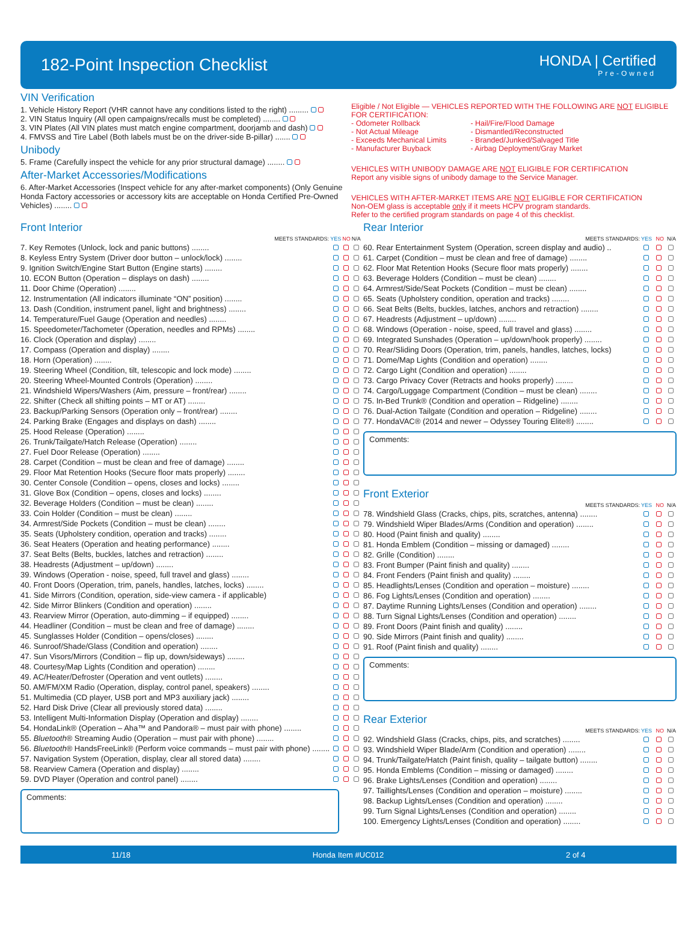182-Point Inspection Checklist
HONDA | Certified
Pre-Owned
VIN Verification
1. Vehicle History Report (VHR cannot have any conditions listed to the right) .........
2. VIN Status Inquiry (All open campaigns/recalls must be completed) ........
3. VIN Plates (All VIN plates must match engine compartment, doorjamb and dash)
4. FMVSS and Tire Label (Both labels must be on the driver-side B-pillar) .......
Unibody
5. Frame (Carefully inspect the vehicle for any prior structural damage) ........
After-Market Accessories/Modifications
6. After-Market Accessories (Inspect vehicle for any after-market components) (Only Genuine Honda Factory accessories or accessory kits are acceptable on Honda Certified Pre-Owned Vehicles) ........
Eligible / Not Eligible — VEHICLES REPORTED WITH THE FOLLOWING ARE NOT ELIGIBLE FOR CERTIFICATION:
- Odometer Rollback
- Not Actual Mileage
- Exceeds Mechanical Limits
- Manufacturer Buyback
- Hail/Fire/Flood Damage
- Dismantled/Reconstructed
- Branded/Junked/Salvaged Title
- Airbag Deployment/Gray Market
VEHICLES WITH UNIBODY DAMAGE ARE NOT ELIGIBLE FOR CERTIFICATION
Report any visible signs of unibody damage to the Service Manager.
VEHICLES WITH AFTER-MARKET ITEMS ARE NOT ELIGIBLE FOR CERTIFICATION
Non-OEM glass is acceptable only if it meets HCPV program standards.
Refer to the certified program standards on page 4 of this checklist.
Front Interior
| MEETS STANDARDS: | YES | NO | N/A |
| --- | --- | --- | --- |
| 7. Key Remotes (Unlock, lock and panic buttons) ........ | | | |
| 8. Keyless Entry System (Driver door button – unlock/lock) ........ | | | |
| 9. Ignition Switch/Engine Start Button (Engine starts) ........ | | | |
| 10. ECON Button (Operation – displays on dash) ........ | | | |
| 11. Door Chime (Operation) ........ | | | |
| 12. Instrumentation (All indicators illuminate “ON” position) ........ | | | |
| 13. Dash (Condition, instrument panel, light and brightness) ........ | | | |
| 14. Temperature/Fuel Gauge (Operation and needles) ........ | | | |
| 15. Speedometer/Tachometer (Operation, needles and RPMs) ........ | | | |
| 16. Clock (Operation and display) ........ | | | |
| 17. Compass (Operation and display) ........ | | | |
| 18. Horn (Operation) ........ | | | |
| 19. Steering Wheel (Condition, tilt, telescopic and lock mode) ........ | | | |
| 20. Steering Wheel-Mounted Controls (Operation) ........ | | | |
| 21. Windshield Wipers/Washers (Aim, pressure – front/rear) ........ | | | |
| 22. Shifter (Check all shifting points – MT or AT) ........ | | | |
| 23. Backup/Parking Sensors (Operation only – front/rear) ........ | | | |
| 24. Parking Brake (Engages and displays on dash) ........ | | | |
| 25. Hood Release (Operation) ........ | | | |
| 26. Trunk/Tailgate/Hatch Release (Operation) ........ | | | |
| 27. Fuel Door Release (Operation) ........ | | | |
| 28. Carpet (Condition – must be clean and free of damage) ........ | | | |
| 29. Floor Mat Retention Hooks (Secure floor mats properly) ........ | | | |
| 30. Center Console (Condition – opens, closes and locks) ........ | | | |
| 31. Glove Box (Condition – opens, closes and locks) ........ | | | |
| 32. Beverage Holders (Condition – must be clean) ........ | | | |
| 33. Coin Holder (Condition – must be clean) ........ | | | |
| 34. Armrest/Side Pockets (Condition – must be clean) ........ | | | |
| 35. Seats (Upholstery condition, operation and tracks) ........ | | | |
| 36. Seat Heaters (Operation and heating performance) ........ | | | |
| 37. Seat Belts (Belts, buckles, latches and retraction) ........ | | | |
| 38. Headrests (Adjustment – up/down) ........ | | | |
| 39. Windows (Operation - noise, speed, full travel and glass) ........ | | | |
| 40. Front Doors (Operation, trim, panels, handles, latches, locks) ........ | | | |
| 41. Side Mirrors (Condition, operation, side-view camera - if applicable) | | | |
| 42. Side Mirror Blinkers (Condition and operation) ........ | | | |
| 43. Rearview Mirror (Operation, auto-dimming – if equipped) ........ | | | |
| 44. Headliner (Condition – must be clean and free of damage) ........ | | | |
| 45. Sunglasses Holder (Condition – opens/closes) ........ | | | |
| 46. Sunroof/Shade/Glass (Condition and operation) ........ | | | |
| 47. Sun Visors/Mirrors (Condition – flip up, down/sideways) ........ | | | |
| 48. Courtesy/Map Lights (Condition and operation) ........ | | | |
| 49. AC/Heater/Defroster (Operation and vent outlets) ........ | | | |
| 50. AM/FM/XM Radio (Operation, display, control panel, speakers) ........ | | | |
| 51. Multimedia (CD player, USB port and MP3 auxiliary jack) ........ | | | |
| 52. Hard Disk Drive (Clear all previously stored data) ........ | | | |
| 53. Intelligent Multi-Information Display (Operation and display) ........ | | | |
| 54. HondaLink® (Operation – Aha™ and Pandora® – must pair with phone) ........ | | | |
| 55. Bluetooth ® Streaming Audio (Operation – must pair with phone) ........ | | | |
| 56. Bluetooth ® HandsFreeLink® (Perform voice commands – must pair with phone) ........ | | | |
| 57. Navigation System (Operation, display, clear all stored data) ........ | | | |
| 58. Rearview Camera (Operation and display) ........ | | | |
| 59. DVD Player (Operation and control panel) ........ | | | |
Comments:
Rear Interior
| MEETS STANDARDS: | YES | NO | N/A |
| --- | --- | --- | --- |
| 60. Rear Entertainment System (Operation, screen display and audio) .. | | | |
| 61. Carpet (Condition – must be clean and free of damage) ........ | | | |
| 62. Floor Mat Retention Hooks (Secure floor mats properly) ........ | | | |
| 63. Beverage Holders (Condition – must be clean) ........ | | | |
| 64. Armrest/Side/Seat Pockets (Condition – must be clean) ........ | | | |
| 65. Seats (Upholstery condition, operation and tracks) ........ | | | |
| 66. Seat Belts (Belts, buckles, latches, anchors and retraction) ........ | | | |
| 67. Headrests (Adjustment – up/down) ........ | | | |
| 68. Windows (Operation - noise, speed, full travel and glass) ........ | | | |
| 69. Integrated Sunshades (Operation – up/down/hook properly) ........ | | | |
| 70. Rear/Sliding Doors (Operation, trim, panels, handles, latches, locks) | | | |
| 71. Dome/Map Lights (Condition and operation) ........ | | | |
| 72. Cargo Light (Condition and operation) ........ | | | |
| 73. Cargo Privacy Cover (Retracts and hooks properly) ........ | | | |
| 74. Cargo/Luggage Compartment (Condition – must be clean) ........ | | | |
| 75. In-Bed Trunk® (Condition and operation – Ridgeline) ........ | | | |
| 76. Dual-Action Tailgate (Condition and operation – Ridgeline) ........ | | | |
| 77. HondaVAC® (2014 and newer – Odyssey Touring Elite®) ........ | | | |
Comments:
Front Exterior
| MEETS STANDARDS: | YES | NO | N/A |
| --- | --- | --- | --- |
| 78. Windshield Glass (Cracks, chips, pits, scratches, antenna) ........ | | | |
| 79. Windshield Wiper Blades/Arms (Condition and operation) ........ | | | |
| 80. Hood (Paint finish and quality) ........ | | | |
| 81. Honda Emblem (Condition – missing or damaged) ........ | | | |
| 82. Grille (Condition) ........ | | | |
| 83. Front Bumper (Paint finish and quality) ........ | | | |
| 84. Front Fenders (Paint finish and quality) ........ | | | |
| 85. Headlights/Lenses (Condition and operation – moisture) ........ | | | |
| 86. Fog Lights/Lenses (Condition and operation) ........ | | | |
| 87. Daytime Running Lights/Lenses (Condition and operation) ........ | | | |
| 88. Turn Signal Lights/Lenses (Condition and operation) ........ | | | |
| 89. Front Doors (Paint finish and quality) ........ | | | |
| 90. Side Mirrors (Paint finish and quality) ........ | | | |
| 91. Roof (Paint finish and quality) ........ | | | |
Comments:
Rear Exterior
| MEETS STANDARDS: | YES | NO | N/A |
| --- | --- | --- | --- |
| 92. Windshield Glass (Cracks, chips, pits, and scratches) ........ | | | |
| 93. Windshield Wiper Blade/Arm (Condition and operation) ........ | | | |
| 94. Trunk/Tailgate/Hatch (Paint finish, quality – tailgate button) ........ | | | |
| 95. Honda Emblems (Condition – missing or damaged) ........ | | | |
| 96. Brake Lights/Lenses (Condition and operation) ........ | | | |
| 97. Taillights/Lenses (Condition and operation – moisture) ........ | | | |
| 98. Backup Lights/Lenses (Condition and operation) ........ | | | |
| 99. Turn Signal Lights/Lenses (Condition and operation) ........ | | | |
| 100. Emergency Lights/Lenses (Condition and operation) ........ | | | |
11/18 Honda Item #UC012 2 of 4